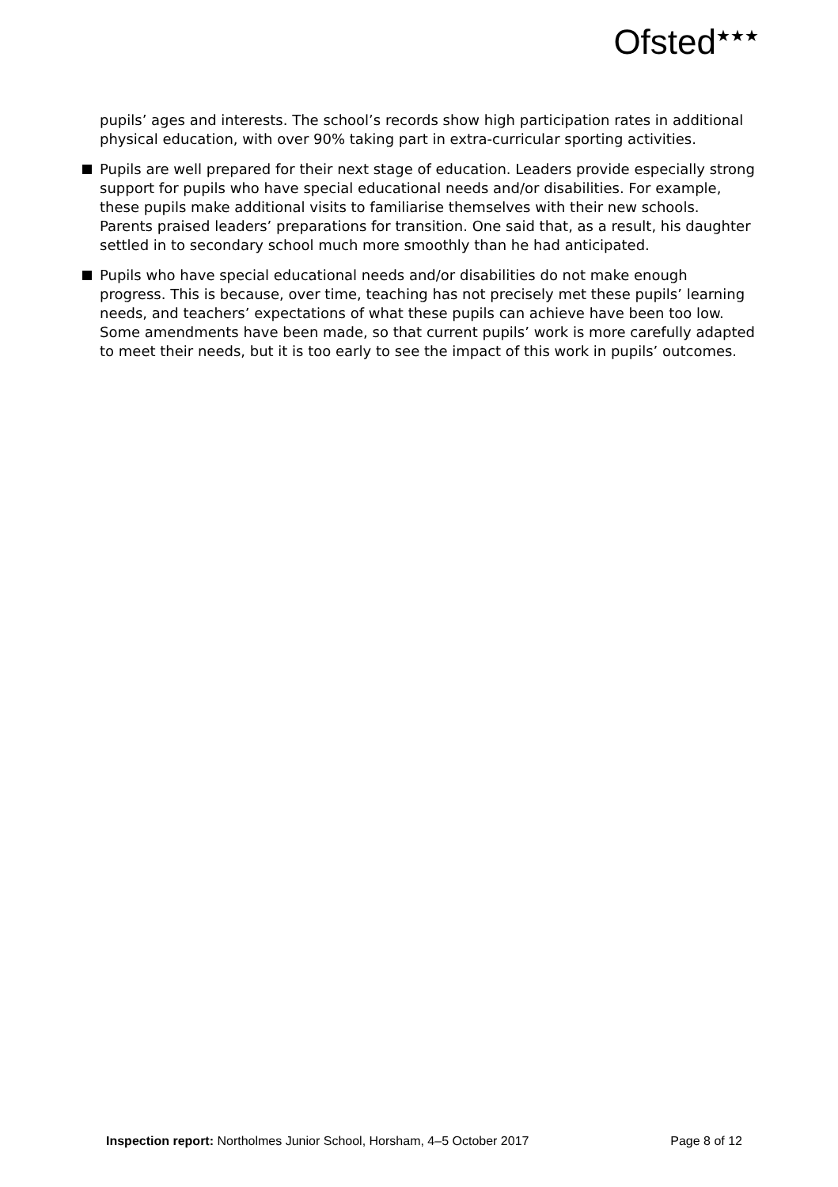Ofsted<sup>★★★</sup>
pupils’ ages and interests. The school’s records show high participation rates in additional physical education, with over 90% taking part in extra-curricular sporting activities.
Pupils are well prepared for their next stage of education. Leaders provide especially strong support for pupils who have special educational needs and/or disabilities. For example, these pupils make additional visits to familiarise themselves with their new schools. Parents praised leaders’ preparations for transition. One said that, as a result, his daughter settled in to secondary school much more smoothly than he had anticipated.
Pupils who have special educational needs and/or disabilities do not make enough progress. This is because, over time, teaching has not precisely met these pupils’ learning needs, and teachers’ expectations of what these pupils can achieve have been too low. Some amendments have been made, so that current pupils’ work is more carefully adapted to meet their needs, but it is too early to see the impact of this work in pupils’ outcomes.
Inspection report: Northolmes Junior School, Horsham, 4–5 October 2017 Page 8 of 12